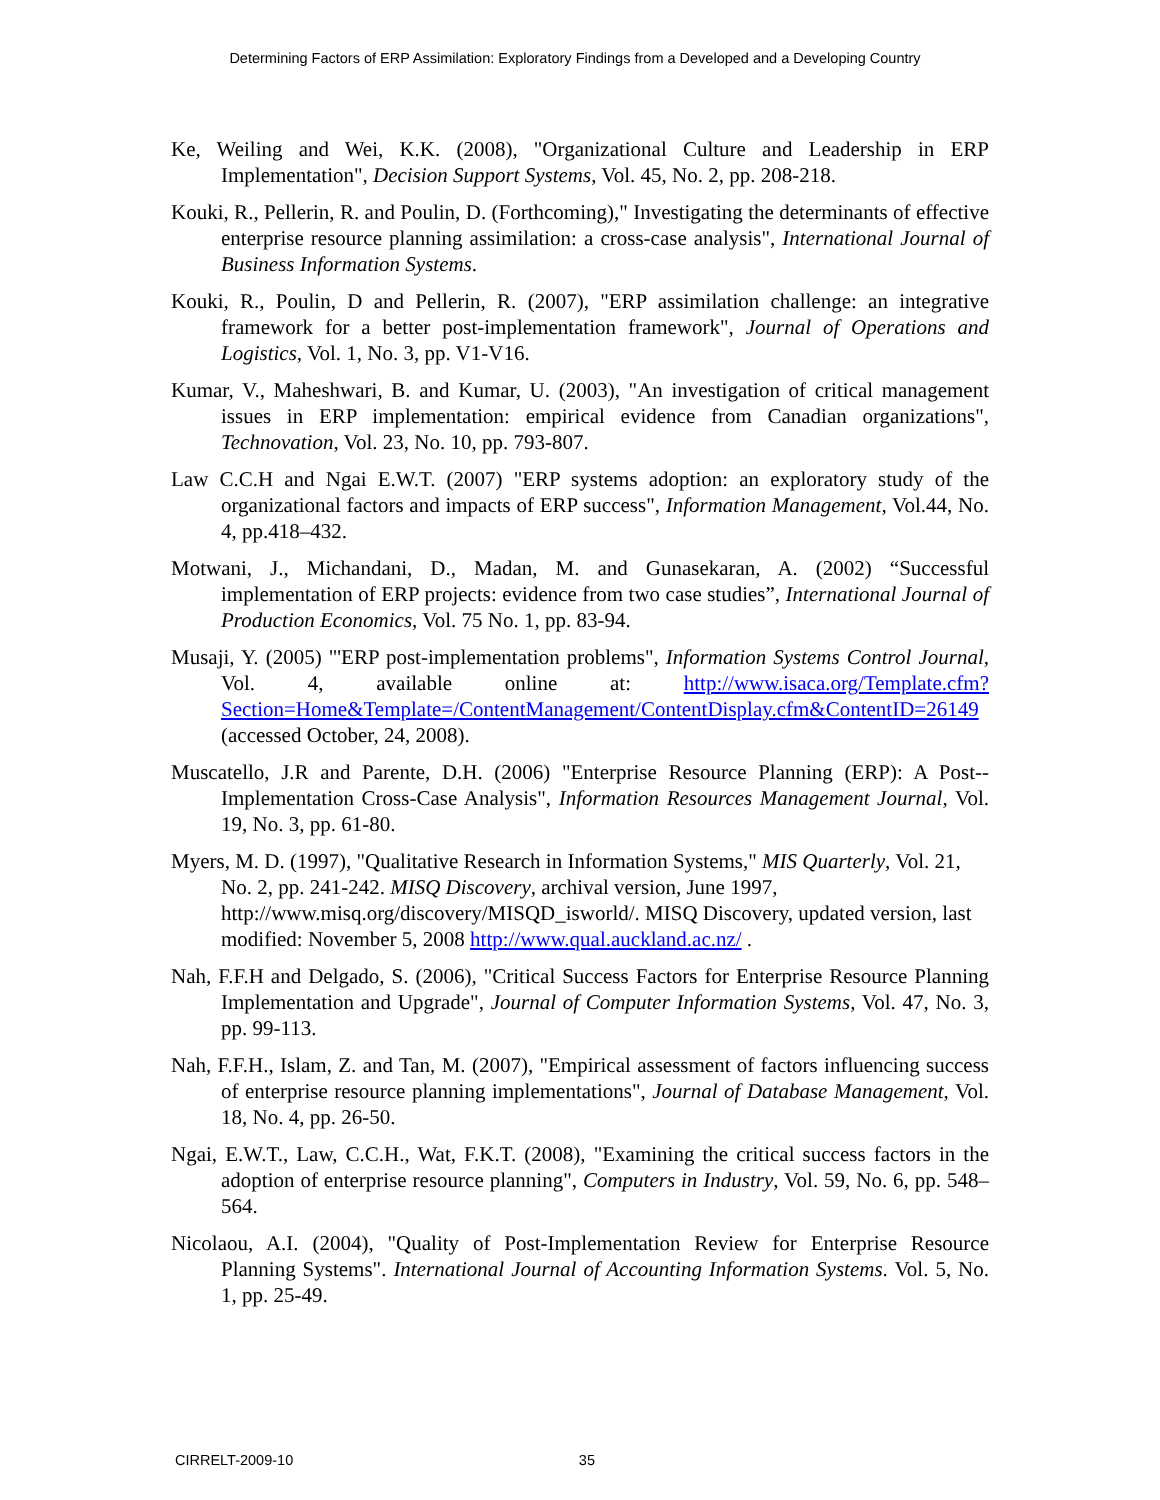Determining Factors of ERP Assimilation: Exploratory Findings from a Developed and a Developing Country
Ke, Weiling and Wei, K.K. (2008), "Organizational Culture and Leadership in ERP Implementation", Decision Support Systems, Vol. 45, No. 2, pp. 208-218.
Kouki, R., Pellerin, R. and Poulin, D. (Forthcoming)," Investigating the determinants of effective enterprise resource planning assimilation: a cross-case analysis", International Journal of Business Information Systems.
Kouki, R., Poulin, D and Pellerin, R. (2007), "ERP assimilation challenge: an integrative framework for a better post-implementation framework", Journal of Operations and Logistics, Vol. 1, No. 3, pp. V1-V16.
Kumar, V., Maheshwari, B. and Kumar, U. (2003), "An investigation of critical management issues in ERP implementation: empirical evidence from Canadian organizations", Technovation, Vol. 23, No. 10, pp. 793-807.
Law C.C.H and Ngai E.W.T. (2007) "ERP systems adoption: an exploratory study of the organizational factors and impacts of ERP success", Information Management, Vol.44, No. 4, pp.418–432.
Motwani, J., Michandani, D., Madan, M. and Gunasekaran, A. (2002) “Successful implementation of ERP projects: evidence from two case studies”, International Journal of Production Economics, Vol. 75 No. 1, pp. 83-94.
Musaji, Y. (2005) "'ERP post-implementation problems", Information Systems Control Journal, Vol. 4, available online at: http://www.isaca.org/Template.cfm?Section=Home&Template=/ContentManagement/ContentDisplay.cfm&ContentID=26149 (accessed October, 24, 2008).
Muscatello, J.R and Parente, D.H. (2006) "Enterprise Resource Planning (ERP): A Post--Implementation Cross-Case Analysis", Information Resources Management Journal, Vol. 19, No. 3, pp. 61-80.
Myers, M. D. (1997), "Qualitative Research in Information Systems," MIS Quarterly, Vol. 21, No. 2, pp. 241-242. MISQ Discovery, archival version, June 1997, http://www.misq.org/discovery/MISQD_isworld/. MISQ Discovery, updated version, last modified: November 5, 2008 http://www.qual.auckland.ac.nz/ .
Nah, F.F.H and Delgado, S. (2006), "Critical Success Factors for Enterprise Resource Planning Implementation and Upgrade", Journal of Computer Information Systems, Vol. 47, No. 3, pp. 99-113.
Nah, F.F.H., Islam, Z. and Tan, M. (2007), "Empirical assessment of factors influencing success of enterprise resource planning implementations", Journal of Database Management, Vol. 18, No. 4, pp. 26-50.
Ngai, E.W.T., Law, C.C.H., Wat, F.K.T. (2008), "Examining the critical success factors in the adoption of enterprise resource planning", Computers in Industry, Vol. 59, No. 6, pp. 548–564.
Nicolaou, A.I. (2004), "Quality of Post-Implementation Review for Enterprise Resource Planning Systems". International Journal of Accounting Information Systems. Vol. 5, No. 1, pp. 25-49.
CIRRELT-2009-10 35